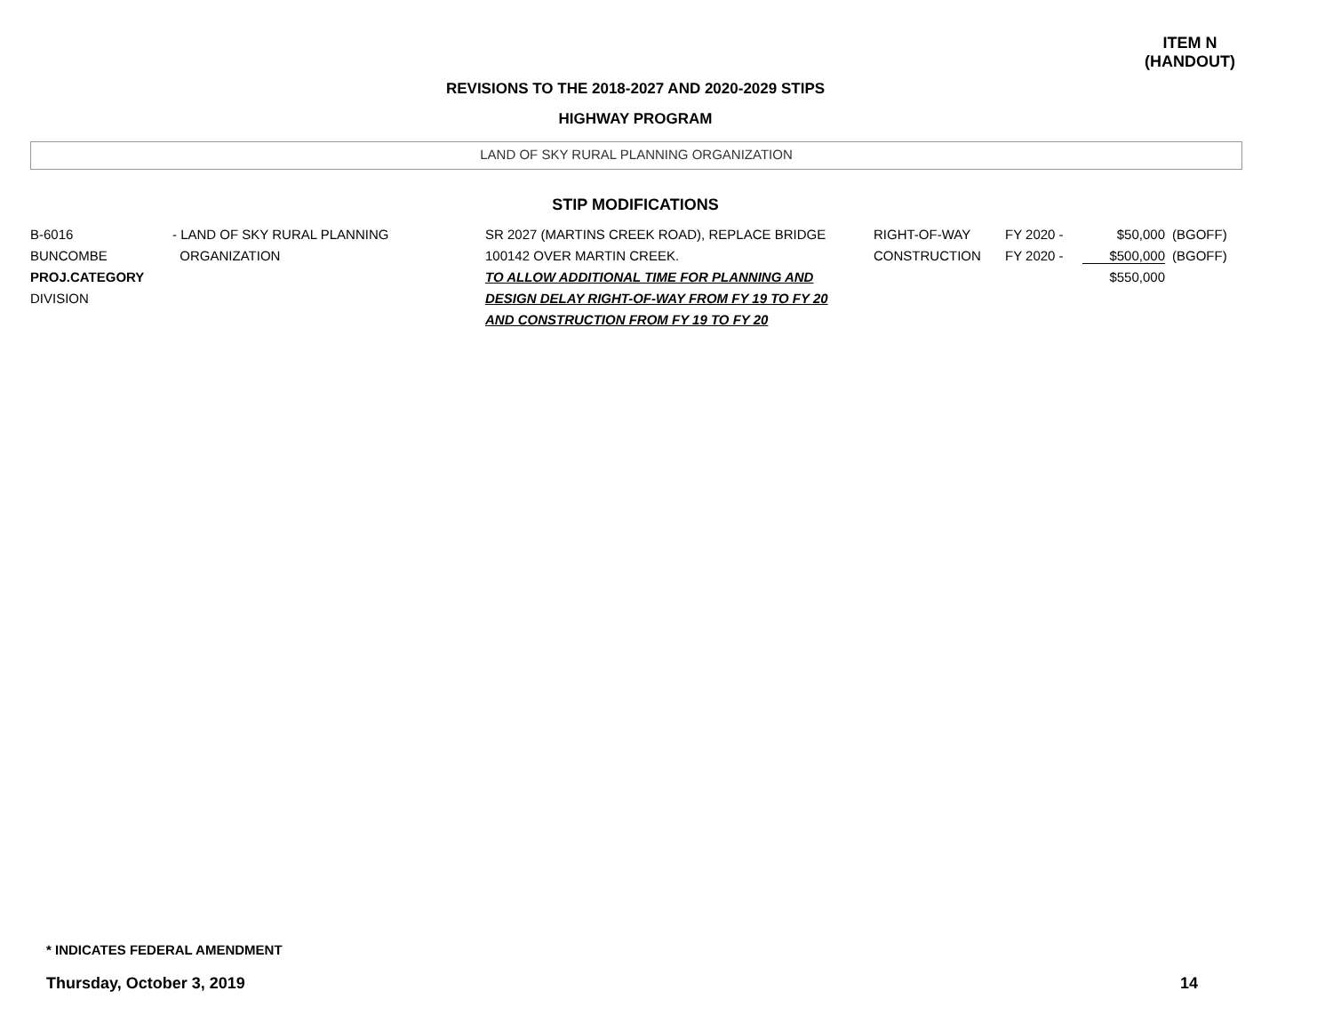ITEM N
(HANDOUT)
REVISIONS TO THE 2018-2027 AND 2020-2029 STIPS
HIGHWAY PROGRAM
LAND OF SKY RURAL PLANNING ORGANIZATION
STIP MODIFICATIONS
| B-6016 BUNCOMBE PROJ.CATEGORY DIVISION | - LAND OF SKY RURAL PLANNING ORGANIZATION | SR 2027 (MARTINS CREEK ROAD), REPLACE BRIDGE 100142 OVER MARTIN CREEK. TO ALLOW ADDITIONAL TIME FOR PLANNING AND DESIGN DELAY RIGHT-OF-WAY FROM FY 19 TO FY 20 AND CONSTRUCTION FROM FY 19 TO FY 20 | RIGHT-OF-WAY CONSTRUCTION | FY 2020 - FY 2020 - | $50,000 $500,000 $550,000 | (BGOFF) (BGOFF) |
* INDICATES FEDERAL AMENDMENT
Thursday, October 3, 2019 14